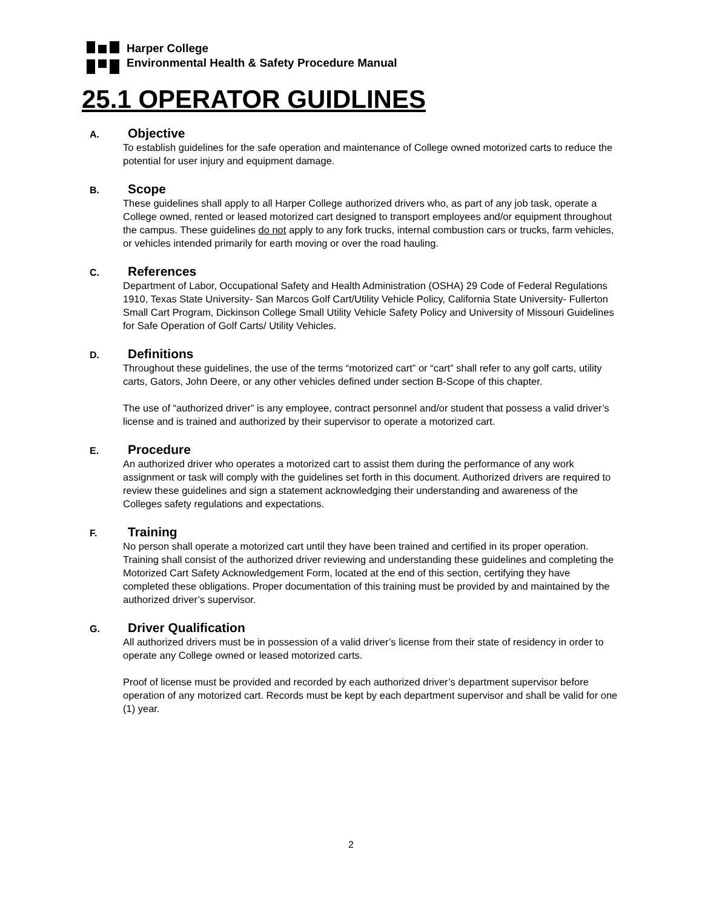Harper College
Environmental Health & Safety Procedure Manual
25.1 OPERATOR GUIDLINES
A. Objective
To establish guidelines for the safe operation and maintenance of College owned motorized carts to reduce the potential for user injury and equipment damage.
B. Scope
These guidelines shall apply to all Harper College authorized drivers who, as part of any job task, operate a College owned, rented or leased motorized cart designed to transport employees and/or equipment throughout the campus. These guidelines do not apply to any fork trucks, internal combustion cars or trucks, farm vehicles, or vehicles intended primarily for earth moving or over the road hauling.
C. References
Department of Labor, Occupational Safety and Health Administration (OSHA) 29 Code of Federal Regulations 1910, Texas State University- San Marcos Golf Cart/Utility Vehicle Policy, California State University- Fullerton Small Cart Program, Dickinson College Small Utility Vehicle Safety Policy and University of Missouri Guidelines for Safe Operation of Golf Carts/ Utility Vehicles.
D. Definitions
Throughout these guidelines, the use of the terms “motorized cart” or “cart” shall refer to any golf carts, utility carts, Gators, John Deere, or any other vehicles defined under section B-Scope of this chapter.
The use of “authorized driver” is any employee, contract personnel and/or student that possess a valid driver’s license and is trained and authorized by their supervisor to operate a motorized cart.
E. Procedure
An authorized driver who operates a motorized cart to assist them during the performance of any work assignment or task will comply with the guidelines set forth in this document. Authorized drivers are required to review these guidelines and sign a statement acknowledging their understanding and awareness of the Colleges safety regulations and expectations.
F. Training
No person shall operate a motorized cart until they have been trained and certified in its proper operation. Training shall consist of the authorized driver reviewing and understanding these guidelines and completing the Motorized Cart Safety Acknowledgement Form, located at the end of this section, certifying they have completed these obligations. Proper documentation of this training must be provided by and maintained by the authorized driver’s supervisor.
G. Driver Qualification
All authorized drivers must be in possession of a valid driver’s license from their state of residency in order to operate any College owned or leased motorized carts.
Proof of license must be provided and recorded by each authorized driver’s department supervisor before operation of any motorized cart. Records must be kept by each department supervisor and shall be valid for one (1) year.
2